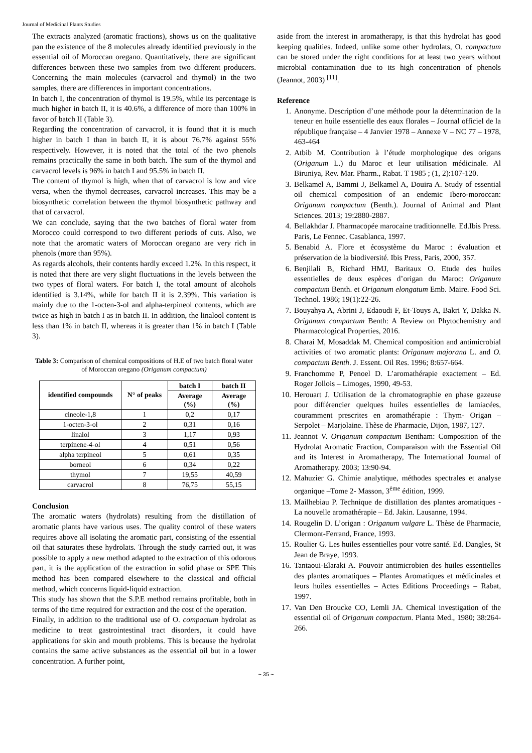Journal of Medicinal Plants Studies
The extracts analyzed (aromatic fractions), shows us on the qualitative pan the existence of the 8 molecules already identified previously in the essential oil of Moroccan oregano. Quantitatively, there are significant differences between these two samples from two different producers. Concerning the main molecules (carvacrol and thymol) in the two samples, there are differences in important concentrations.
In batch I, the concentration of thymol is 19.5%, while its percentage is much higher in batch II, it is 40.6%, a difference of more than 100% in favor of batch II (Table 3).
Regarding the concentration of carvacrol, it is found that it is much higher in batch I than in batch II, it is about 76.7% against 55% respectively. However, it is noted that the total of the two phenols remains practically the same in both batch. The sum of the thymol and carvacrol levels is 96% in batch I and 95.5% in batch II.
The content of thymol is high, when that of carvacrol is low and vice versa, when the thymol decreases, carvacrol increases. This may be a biosynthetic correlation between the thymol biosynthetic pathway and that of carvacrol.
We can conclude, saying that the two batches of floral water from Morocco could correspond to two different periods of cuts. Also, we note that the aromatic waters of Moroccan oregano are very rich in phenols (more than 95%).
As regards alcohols, their contents hardly exceed 1.2%. In this respect, it is noted that there are very slight fluctuations in the levels between the two types of floral waters. For batch I, the total amount of alcohols identified is 3.14%, while for batch II it is 2.39%. This variation is mainly due to the 1-octen-3-ol and alpha-terpineol contents, which are twice as high in batch I as in batch II. In addition, the linalool content is less than 1% in batch II, whereas it is greater than 1% in batch I (Table 3).
Table 3: Comparison of chemical compositions of H.E of two batch floral water of Moroccan oregano (Origanum compactum)
| identified compounds | N° of peaks | batch I | batch II |
| --- | --- | --- | --- |
| | | Average (%) | Average (%) |
| cineole-1,8 | 1 | 0,2 | 0,17 |
| 1-octen-3-ol | 2 | 0,31 | 0,16 |
| linalol | 3 | 1,17 | 0,93 |
| terpinene-4-ol | 4 | 0,51 | 0,56 |
| alpha terpineol | 5 | 0,61 | 0,35 |
| borneol | 6 | 0,34 | 0,22 |
| thymol | 7 | 19,55 | 40,59 |
| carvacrol | 8 | 76,75 | 55,15 |
Conclusion
The aromatic waters (hydrolats) resulting from the distillation of aromatic plants have various uses. The quality control of these waters requires above all isolating the aromatic part, consisting of the essential oil that saturates these hydrolats. Through the study carried out, it was possible to apply a new method adapted to the extraction of this odorous part, it is the application of the extraction in solid phase or SPE This method has been compared elsewhere to the classical and official method, which concerns liquid-liquid extraction.
This study has shown that the S.P.E method remains profitable, both in terms of the time required for extraction and the cost of the operation.
Finally, in addition to the traditional use of O. compactum hydrolat as medicine to treat gastrointestinal tract disorders, it could have applications for skin and mouth problems. This is because the hydrolat contains the same active substances as the essential oil but in a lower concentration. A further point,
aside from the interest in aromatherapy, is that this hydrolat has good keeping qualities. Indeed, unlike some other hydrolats, O. compactum can be stored under the right conditions for at least two years without microbial contamination due to its high concentration of phenols (Jeannot, 2003) <sup>[11]</sup>.
Reference
1. Anonyme. Description d’une méthode pour la détermination de la teneur en huile essentielle des eaux florales – Journal officiel de la république française – 4 Janvier 1978 – Annexe V – NC 77 – 1978, 463-464
2. Atbib M. Contribution à l’étude morphologique des origans (Origanum L.) du Maroc et leur utilisation médicinale. Al Biruniya, Rev. Mar. Pharm., Rabat. T 1985 ; (1, 2):107-120.
3. Belkamel A, Bammi J, Belkamel A, Douira A. Study of essential oil chemical composition of an endemic Ibero-moroccan: Origanum compactum (Benth.). Journal of Animal and Plant Sciences. 2013; 19:2880-2887.
4. Bellakhdar J. Pharmacopée marocaine traditionnelle. Ed.Ibis Press. Paris, Le Fennec. Casablanca, 1997.
5. Benabid A. Flore et écosystème du Maroc : évaluation et préservation de la biodiversité. Ibis Press, Paris, 2000, 357.
6. Benjilali B, Richard HMJ, Baritaux O. Etude des huiles essentielles de deux espèces d’origan du Maroc: Origanum compactum Benth. et Origanum elongatum Emb. Maire. Food Sci. Technol. 1986; 19(1):22-26.
7. Bouyahya A, Abrini J, Edaoudi F, Et-Touys A, Bakri Y, Dakka N. Origanum compactum Benth: A Review on Phytochemistry and Pharmacological Properties, 2016.
8. Charai M, Mosaddak M. Chemical composition and antimicrobial activities of two aromatic plants: Origanum majorana L. and O. compactum Benth. J. Essent. Oil Res. 1996; 8:657-664.
9. Franchomme P, Penoel D. L’aromathérapie exactement – Ed. Roger Jollois – Limoges, 1990, 49-53.
10. Herouart J. Utilisation de la chromatographie en phase gazeuse pour différencier quelques huiles essentielles de lamiacées, couramment prescrites en aromathérapie : Thym- Origan – Serpolet – Marjolaine. Thèse de Pharmacie, Dijon, 1987, 127.
11. Jeannot V. Origanum compactum Bentham: Composition of the Hydrolat Aromatic Fraction, Comparaison with the Essential Oil and its Interest in Aromatherapy, The International Journal of Aromatherapy. 2003; 13:90-94.
12. Mahuzier G. Chimie analytique, méthodes spectrales et analyse organique –Tome 2- Masson, 3<sup>ème</sup> édition, 1999.
13. Mailhebiau P. Technique de distillation des plantes aromatiques - La nouvelle aromathérapie – Ed. Jakin. Lausanne, 1994.
14. Rougelin D. L’origan : Origanum vulgare L. Thèse de Pharmacie, Clermont-Ferrand, France, 1993.
15. Roulier G. Les huiles essentielles pour votre santé. Ed. Dangles, St Jean de Braye, 1993.
16. Tantaoui-Elaraki A. Pouvoir antimicrobien des huiles essentielles des plantes aromatiques – Plantes Aromatiques et médicinales et leurs huiles essentielles – Actes Editions Proceedings – Rabat, 1997.
17. Van Den Broucke CO, Lemli JA. Chemical investigation of the essential oil of Origanum compactum. Planta Med., 1980; 38:264-266.
~ 35 ~